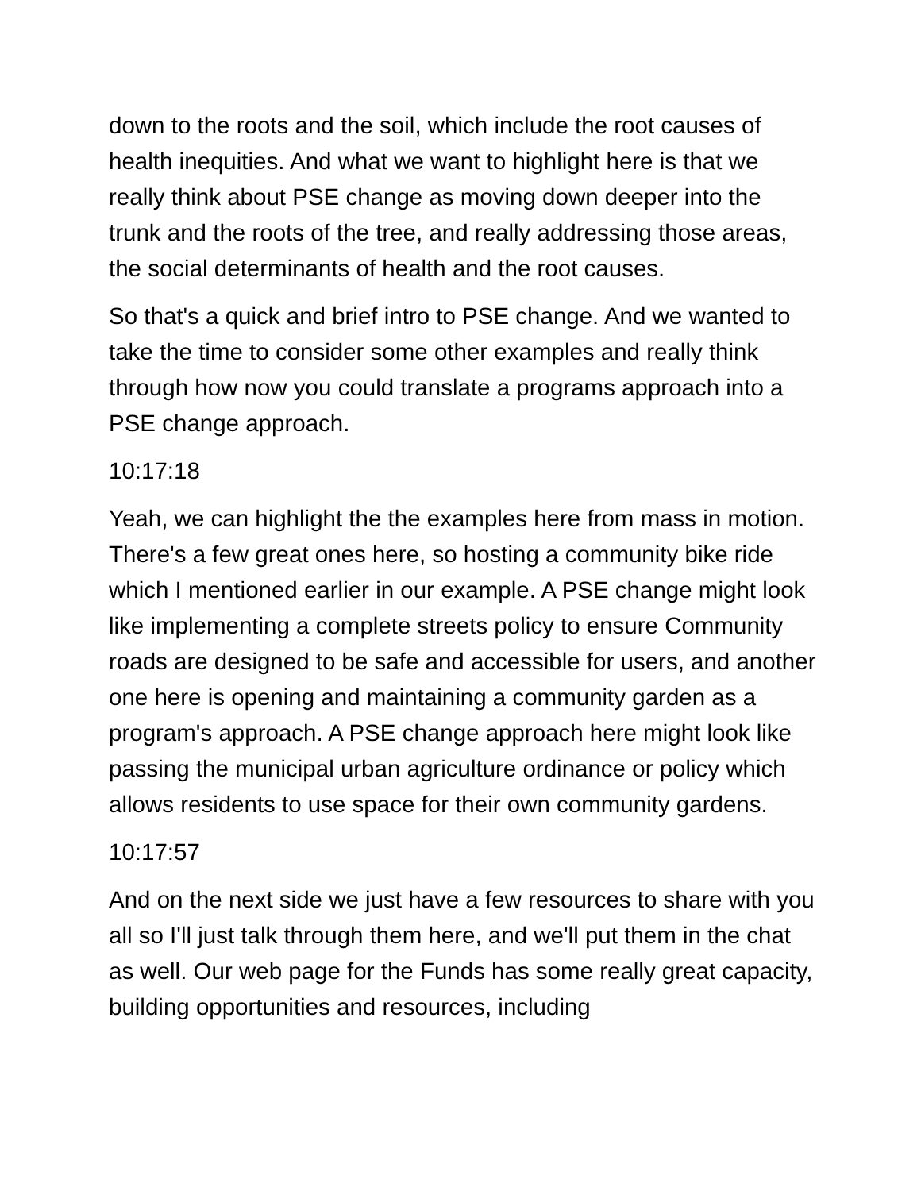down to the roots and the soil, which include the root causes of health inequities. And what we want to highlight here is that we really think about PSE change as moving down deeper into the trunk and the roots of the tree, and really addressing those areas, the social determinants of health and the root causes.
So that's a quick and brief intro to PSE change. And we wanted to take the time to consider some other examples and really think through how now you could translate a programs approach into a PSE change approach.
10:17:18
Yeah, we can highlight the the examples here from mass in motion. There's a few great ones here, so hosting a community bike ride which I mentioned earlier in our example. A PSE change might look like implementing a complete streets policy to ensure Community roads are designed to be safe and accessible for users, and another one here is opening and maintaining a community garden as a program's approach. A PSE change approach here might look like passing the municipal urban agriculture ordinance or policy which allows residents to use space for their own community gardens.
10:17:57
And on the next side we just have a few resources to share with you all so I'll just talk through them here, and we'll put them in the chat as well. Our web page for the Funds has some really great capacity, building opportunities and resources, including